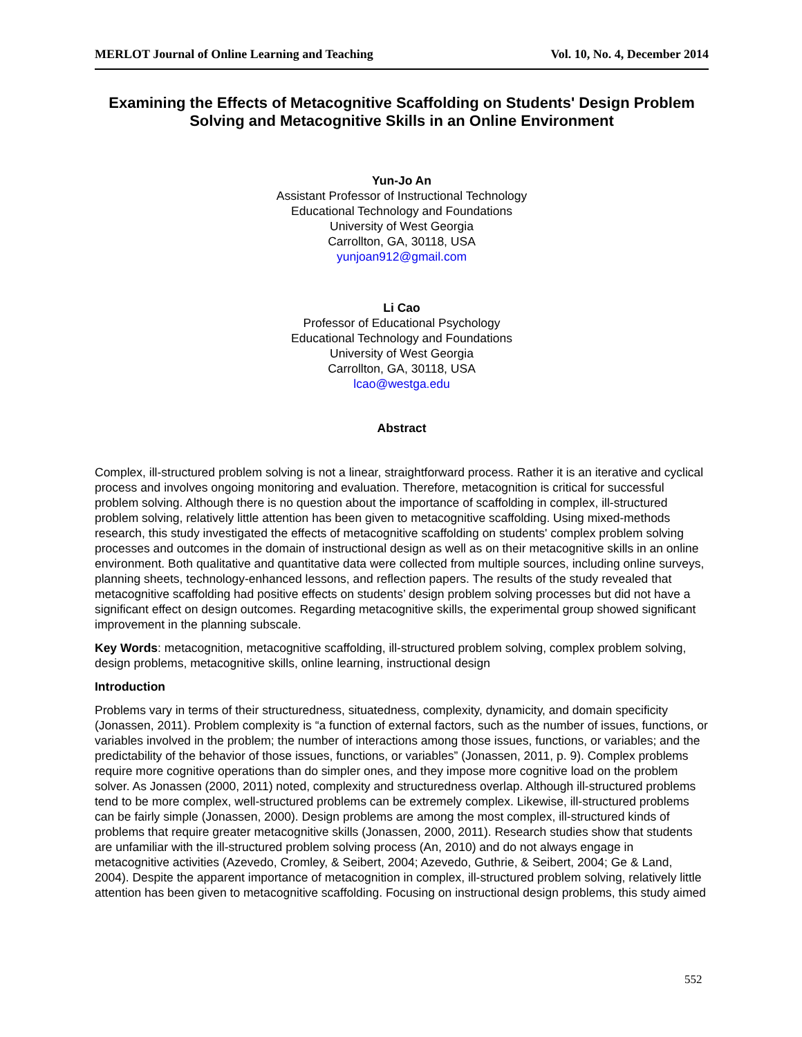MERLOT Journal of Online Learning and Teaching Vol. 10, No. 4, December 2014
Examining the Effects of Metacognitive Scaffolding on Students' Design Problem Solving and Metacognitive Skills in an Online Environment
Yun-Jo An
Assistant Professor of Instructional Technology
Educational Technology and Foundations
University of West Georgia
Carrollton, GA, 30118, USA
yunjoan912@gmail.com
Li Cao
Professor of Educational Psychology
Educational Technology and Foundations
University of West Georgia
Carrollton, GA, 30118, USA
lcao@westga.edu
Abstract
Complex, ill-structured problem solving is not a linear, straightforward process. Rather it is an iterative and cyclical process and involves ongoing monitoring and evaluation. Therefore, metacognition is critical for successful problem solving. Although there is no question about the importance of scaffolding in complex, ill-structured problem solving, relatively little attention has been given to metacognitive scaffolding. Using mixed-methods research, this study investigated the effects of metacognitive scaffolding on students' complex problem solving processes and outcomes in the domain of instructional design as well as on their metacognitive skills in an online environment. Both qualitative and quantitative data were collected from multiple sources, including online surveys, planning sheets, technology-enhanced lessons, and reflection papers. The results of the study revealed that metacognitive scaffolding had positive effects on students’ design problem solving processes but did not have a significant effect on design outcomes. Regarding metacognitive skills, the experimental group showed significant improvement in the planning subscale.
Key Words: metacognition, metacognitive scaffolding, ill-structured problem solving, complex problem solving, design problems, metacognitive skills, online learning, instructional design
Introduction
Problems vary in terms of their structuredness, situatedness, complexity, dynamicity, and domain specificity (Jonassen, 2011). Problem complexity is “a function of external factors, such as the number of issues, functions, or variables involved in the problem; the number of interactions among those issues, functions, or variables; and the predictability of the behavior of those issues, functions, or variables” (Jonassen, 2011, p. 9). Complex problems require more cognitive operations than do simpler ones, and they impose more cognitive load on the problem solver. As Jonassen (2000, 2011) noted, complexity and structuredness overlap. Although ill-structured problems tend to be more complex, well-structured problems can be extremely complex. Likewise, ill-structured problems can be fairly simple (Jonassen, 2000). Design problems are among the most complex, ill-structured kinds of problems that require greater metacognitive skills (Jonassen, 2000, 2011). Research studies show that students are unfamiliar with the ill-structured problem solving process (An, 2010) and do not always engage in metacognitive activities (Azevedo, Cromley, & Seibert, 2004; Azevedo, Guthrie, & Seibert, 2004; Ge & Land, 2004). Despite the apparent importance of metacognition in complex, ill-structured problem solving, relatively little attention has been given to metacognitive scaffolding. Focusing on instructional design problems, this study aimed
552